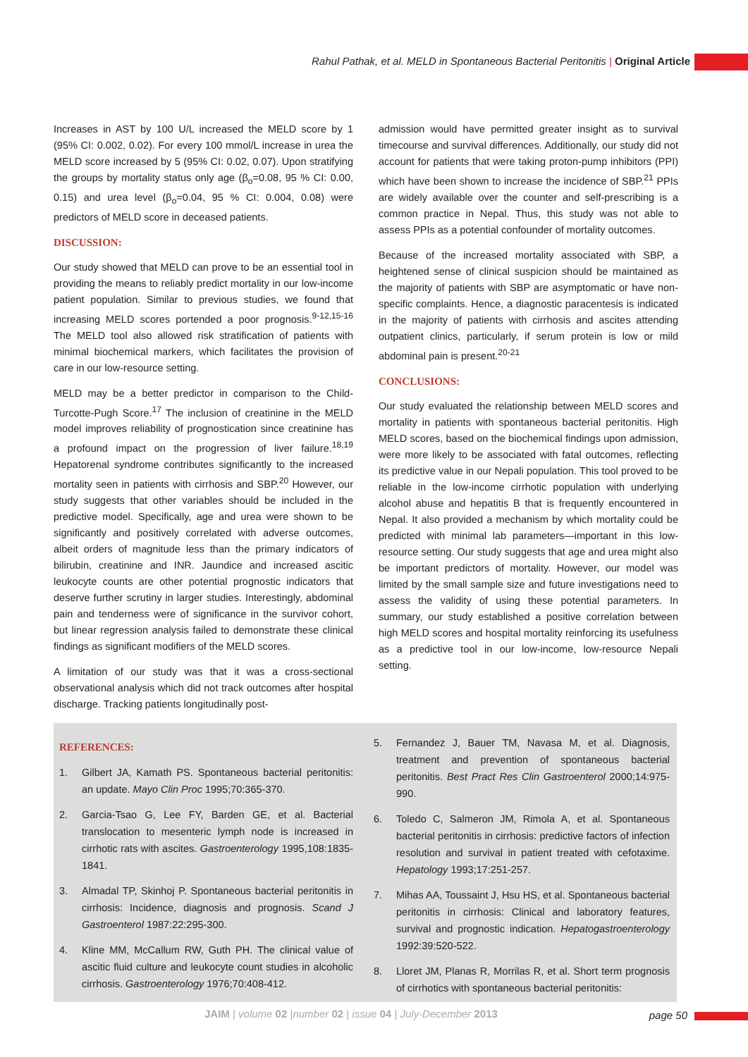Rahul Pathak, et al. MELD in Spontaneous Bacterial Peritonitis | Original Article
Increases in AST by 100 U/L increased the MELD score by 1 (95% CI: 0.002, 0.02). For every 100 mmol/L increase in urea the MELD score increased by 5 (95% CI: 0.02, 0.07). Upon stratifying the groups by mortality status only age (β<sub>o</sub>=0.08, 95 % CI: 0.00, 0.15) and urea level (β<sub>o</sub>=0.04, 95 % CI: 0.004, 0.08) were predictors of MELD score in deceased patients.
DISCUSSION:
Our study showed that MELD can prove to be an essential tool in providing the means to reliably predict mortality in our low-income patient population. Similar to previous studies, we found that increasing MELD scores portended a poor prognosis.<sup>9-12,15-16</sup> The MELD tool also allowed risk stratification of patients with minimal biochemical markers, which facilitates the provision of care in our low-resource setting.
MELD may be a better predictor in comparison to the Child-Turcotte-Pugh Score.<sup>17</sup> The inclusion of creatinine in the MELD model improves reliability of prognostication since creatinine has a profound impact on the progression of liver failure.<sup>18,19</sup> Hepatorenal syndrome contributes significantly to the increased mortality seen in patients with cirrhosis and SBP.<sup>20</sup> However, our study suggests that other variables should be included in the predictive model. Specifically, age and urea were shown to be significantly and positively correlated with adverse outcomes, albeit orders of magnitude less than the primary indicators of bilirubin, creatinine and INR. Jaundice and increased ascitic leukocyte counts are other potential prognostic indicators that deserve further scrutiny in larger studies. Interestingly, abdominal pain and tenderness were of significance in the survivor cohort, but linear regression analysis failed to demonstrate these clinical findings as significant modifiers of the MELD scores.
A limitation of our study was that it was a cross-sectional observational analysis which did not track outcomes after hospital discharge. Tracking patients longitudinally post-
admission would have permitted greater insight as to survival timecourse and survival differences. Additionally, our study did not account for patients that were taking proton-pump inhibitors (PPI) which have been shown to increase the incidence of SBP.<sup>21</sup> PPIs are widely available over the counter and self-prescribing is a common practice in Nepal. Thus, this study was not able to assess PPIs as a potential confounder of mortality outcomes.
Because of the increased mortality associated with SBP, a heightened sense of clinical suspicion should be maintained as the majority of patients with SBP are asymptomatic or have non-specific complaints. Hence, a diagnostic paracentesis is indicated in the majority of patients with cirrhosis and ascites attending outpatient clinics, particularly, if serum protein is low or mild abdominal pain is present.<sup>20-21</sup>
CONCLUSIONS:
Our study evaluated the relationship between MELD scores and mortality in patients with spontaneous bacterial peritonitis. High MELD scores, based on the biochemical findings upon admission, were more likely to be associated with fatal outcomes, reflecting its predictive value in our Nepali population. This tool proved to be reliable in the low-income cirrhotic population with underlying alcohol abuse and hepatitis B that is frequently encountered in Nepal. It also provided a mechanism by which mortality could be predicted with minimal lab parameters—important in this low-resource setting. Our study suggests that age and urea might also be important predictors of mortality. However, our model was limited by the small sample size and future investigations need to assess the validity of using these potential parameters. In summary, our study established a positive correlation between high MELD scores and hospital mortality reinforcing its usefulness as a predictive tool in our low-income, low-resource Nepali setting.
REFERENCES:
1. Gilbert JA, Kamath PS. Spontaneous bacterial peritonitis: an update. Mayo Clin Proc 1995;70:365-370.
2. Garcia-Tsao G, Lee FY, Barden GE, et al. Bacterial translocation to mesenteric lymph node is increased in cirrhotic rats with ascites. Gastroenterology 1995,108:1835-1841.
3. Almadal TP, Skinhoj P. Spontaneous bacterial peritonitis in cirrhosis: Incidence, diagnosis and prognosis. Scand J Gastroenterol 1987:22:295-300.
4. Kline MM, McCallum RW, Guth PH. The clinical value of ascitic fluid culture and leukocyte count studies in alcoholic cirrhosis. Gastroenterology 1976;70:408-412.
5. Fernandez J, Bauer TM, Navasa M, et al. Diagnosis, treatment and prevention of spontaneous bacterial peritonitis. Best Pract Res Clin Gastroenterol 2000;14:975-990.
6. Toledo C, Salmeron JM, Rimola A, et al. Spontaneous bacterial peritonitis in cirrhosis: predictive factors of infection resolution and survival in patient treated with cefotaxime. Hepatology 1993;17:251-257.
7. Mihas AA, Toussaint J, Hsu HS, et al. Spontaneous bacterial peritonitis in cirrhosis: Clinical and laboratory features, survival and prognostic indication. Hepatogastroenterology 1992:39:520-522.
8. Lloret JM, Planas R, Morrilas R, et al. Short term prognosis of cirrhotics with spontaneous bacterial peritonitis:
JAIM | volume 02 |number 02 | issue 04 | July-December 2013
page 50